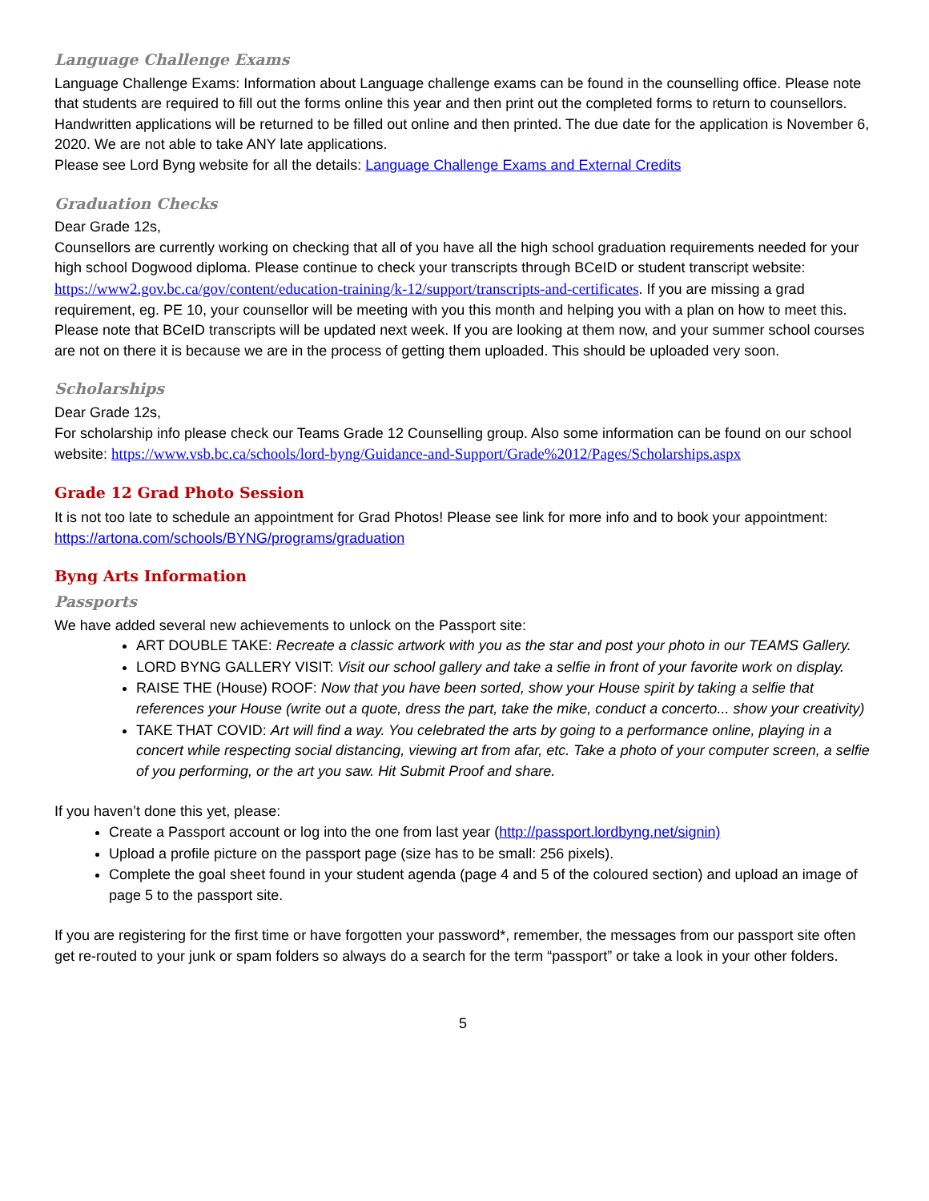Language Challenge Exams
Language Challenge Exams: Information about Language challenge exams can be found in the counselling office. Please note that students are required to fill out the forms online this year and then print out the completed forms to return to counsellors. Handwritten applications will be returned to be filled out online and then printed. The due date for the application is November 6, 2020. We are not able to take ANY late applications.
Please see Lord Byng website for all the details: Language Challenge Exams and External Credits
Graduation Checks
Dear Grade 12s,
Counsellors are currently working on checking that all of you have all the high school graduation requirements needed for your high school Dogwood diploma. Please continue to check your transcripts through BCeID or student transcript website: https://www2.gov.bc.ca/gov/content/education-training/k-12/support/transcripts-and-certificates. If you are missing a grad requirement, eg. PE 10, your counsellor will be meeting with you this month and helping you with a plan on how to meet this. Please note that BCeID transcripts will be updated next week. If you are looking at them now, and your summer school courses are not on there it is because we are in the process of getting them uploaded. This should be uploaded very soon.
Scholarships
Dear Grade 12s,
For scholarship info please check our Teams Grade 12 Counselling group. Also some information can be found on our school website: https://www.vsb.bc.ca/schools/lord-byng/Guidance-and-Support/Grade%2012/Pages/Scholarships.aspx
Grade 12 Grad Photo Session
It is not too late to schedule an appointment for Grad Photos! Please see link for more info and to book your appointment: https://artona.com/schools/BYNG/programs/graduation
Byng Arts Information
Passports
We have added several new achievements to unlock on the Passport site:
ART DOUBLE TAKE: Recreate a classic artwork with you as the star and post your photo in our TEAMS Gallery.
LORD BYNG GALLERY VISIT: Visit our school gallery and take a selfie in front of your favorite work on display.
RAISE THE (House) ROOF: Now that you have been sorted, show your House spirit by taking a selfie that references your House (write out a quote, dress the part, take the mike, conduct a concerto... show your creativity)
TAKE THAT COVID: Art will find a way. You celebrated the arts by going to a performance online, playing in a concert while respecting social distancing, viewing art from afar, etc. Take a photo of your computer screen, a selfie of you performing, or the art you saw. Hit Submit Proof and share.
If you haven’t done this yet, please:
Create a Passport account or log into the one from last year (http://passport.lordbyng.net/signin)
Upload a profile picture on the passport page (size has to be small: 256 pixels).
Complete the goal sheet found in your student agenda (page 4 and 5 of the coloured section) and upload an image of page 5 to the passport site.
If you are registering for the first time or have forgotten your password*, remember, the messages from our passport site often get re-routed to your junk or spam folders so always do a search for the term “passport” or take a look in your other folders.
5